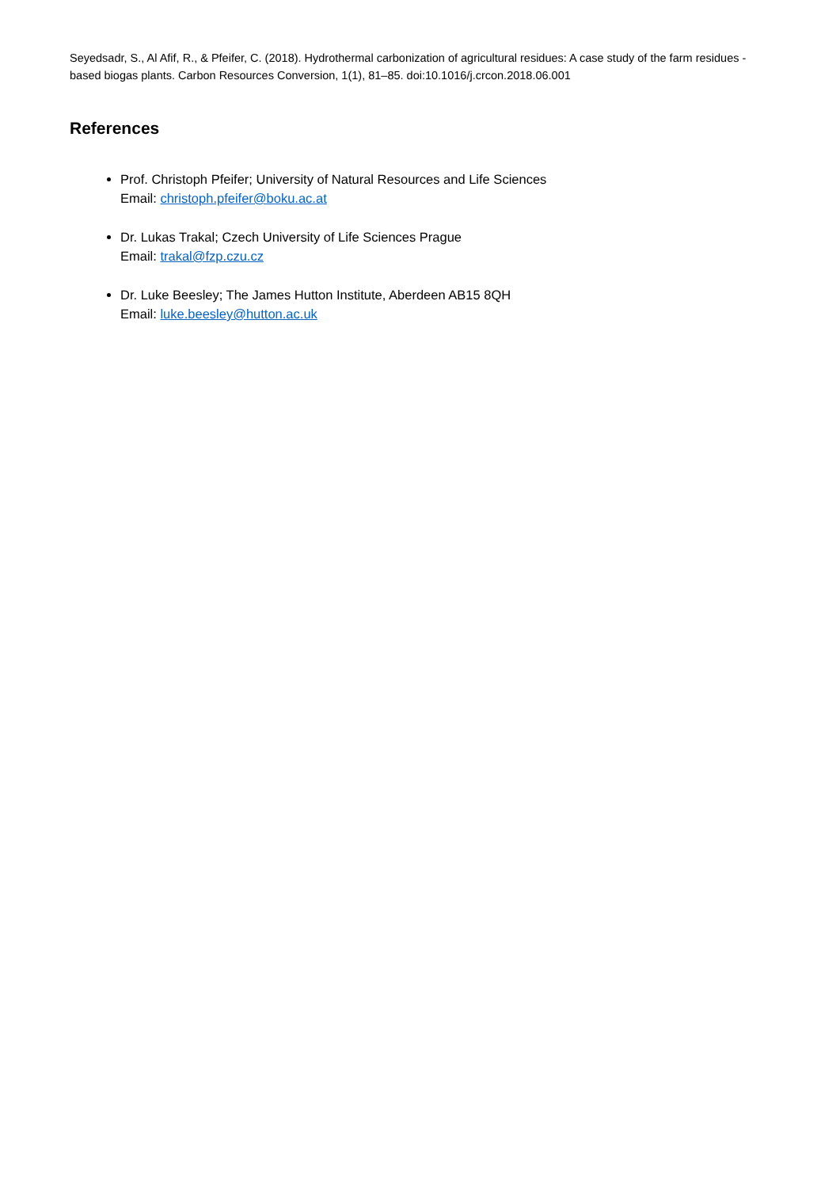Seyedsadr, S., Al Afif, R., & Pfeifer, C. (2018). Hydrothermal carbonization of agricultural residues: A case study of the farm residues -based biogas plants. Carbon Resources Conversion, 1(1), 81–85. doi:10.1016/j.crcon.2018.06.001
References
Prof. Christoph Pfeifer; University of Natural Resources and Life Sciences
Email: christoph.pfeifer@boku.ac.at
Dr. Lukas Trakal; Czech University of Life Sciences Prague
Email: trakal@fzp.czu.cz
Dr. Luke Beesley; The James Hutton Institute, Aberdeen AB15 8QH
Email: luke.beesley@hutton.ac.uk